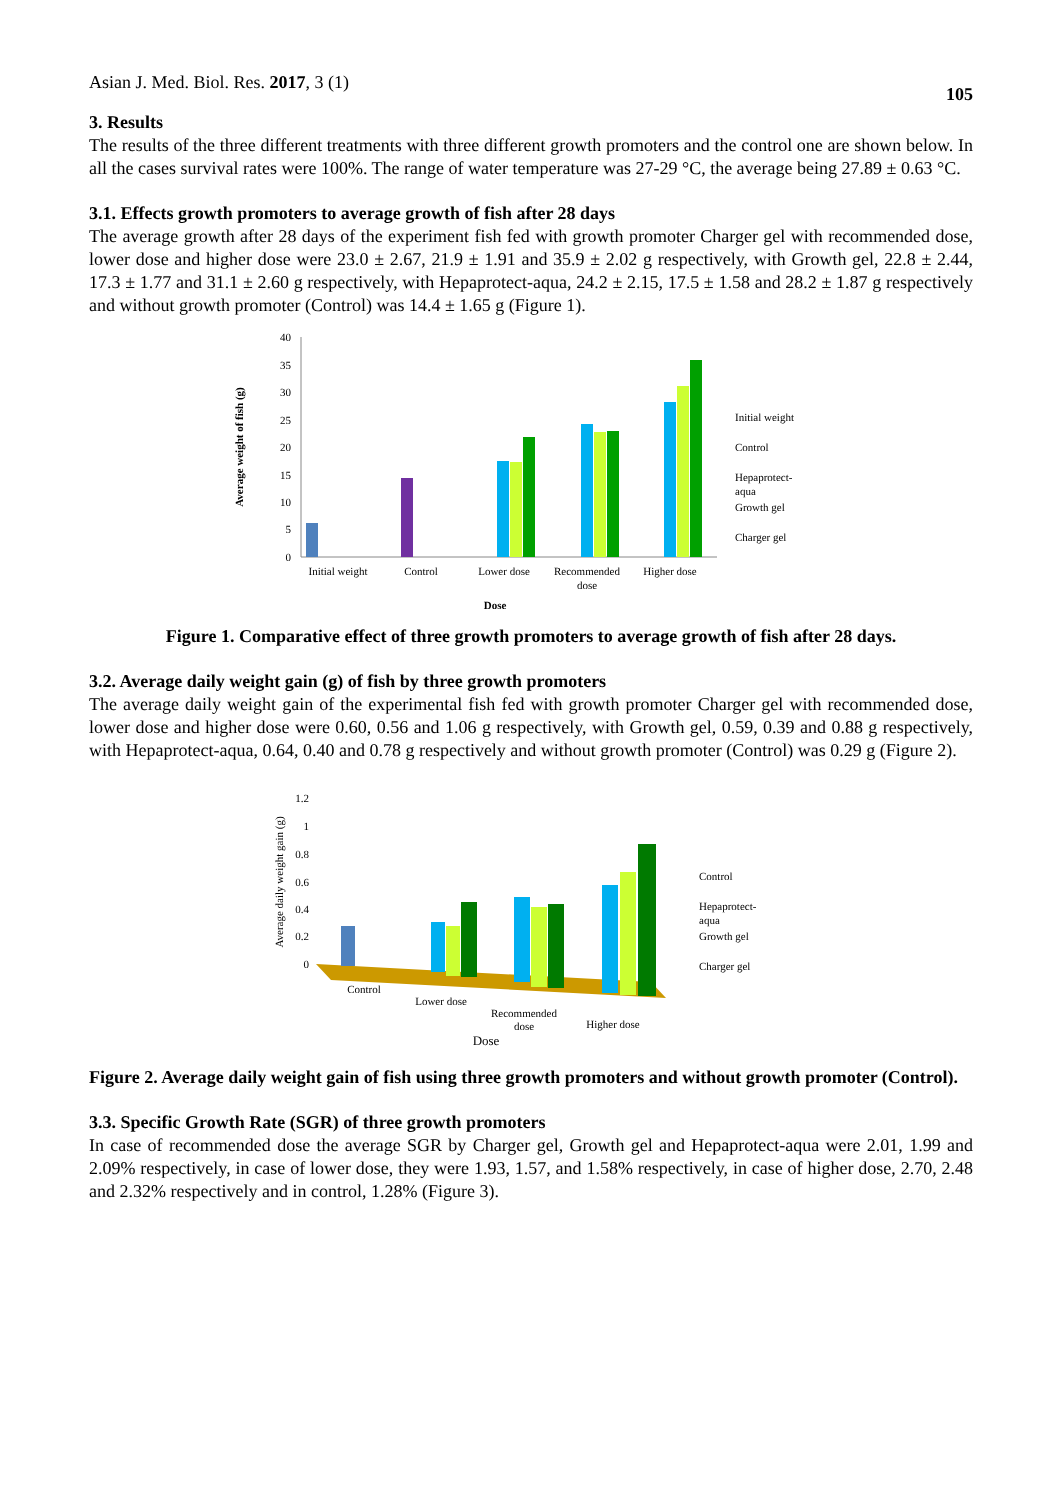Asian J. Med. Biol. Res. 2017, 3 (1) 105
3. Results
The results of the three different treatments with three different growth promoters and the control one are shown below. In all the cases survival rates were 100%. The range of water temperature was 27-29 °C, the average being 27.89 ± 0.63 °C.
3.1. Effects growth promoters to average growth of fish after 28 days
The average growth after 28 days of the experiment fish fed with growth promoter Charger gel with recommended dose, lower dose and higher dose were 23.0 ± 2.67, 21.9 ± 1.91 and 35.9 ± 2.02 g respectively, with Growth gel, 22.8 ± 2.44, 17.3 ± 1.77 and 31.1 ± 2.60 g respectively, with Hepaprotect-aqua, 24.2 ± 2.15, 17.5 ± 1.58 and 28.2 ± 1.87 g respectively and without growth promoter (Control) was 14.4 ± 1.65 g (Figure 1).
Average weight of fish (g)
40
35
30
25
20
15
10
5
0
Initial weight
Control
Lower dose
Recommended
dose
Higher dose
Dose
Initial weight
Control
Hepaprotect-
aqua
Growth gel
Charger gel
Figure 1. Comparative effect of three growth promoters to average growth of fish after 28 days.
3.2. Average daily weight gain (g) of fish by three growth promoters
The average daily weight gain of the experimental fish fed with growth promoter Charger gel with recommended dose, lower dose and higher dose were 0.60, 0.56 and 1.06 g respectively, with Growth gel, 0.59, 0.39 and 0.88 g respectively, with Hepaprotect-aqua, 0.64, 0.40 and 0.78 g respectively and without growth promoter (Control) was 0.29 g (Figure 2).
Average daily weight gain (g)
1.2
1
0.8
0.6
0.4
0.2
0
Control
Lower dose
Recommended
dose
Higher dose
Dose
Control
Hepaprotect-
aqua
Growth gel
Charger gel
Figure 2. Average daily weight gain of fish using three growth promoters and without growth promoter (Control).
3.3. Specific Growth Rate (SGR) of three growth promoters
In case of recommended dose the average SGR by Charger gel, Growth gel and Hepaprotect-aqua were 2.01, 1.99 and 2.09% respectively, in case of lower dose, they were 1.93, 1.57, and 1.58% respectively, in case of higher dose, 2.70, 2.48 and 2.32% respectively and in control, 1.28% (Figure 3).